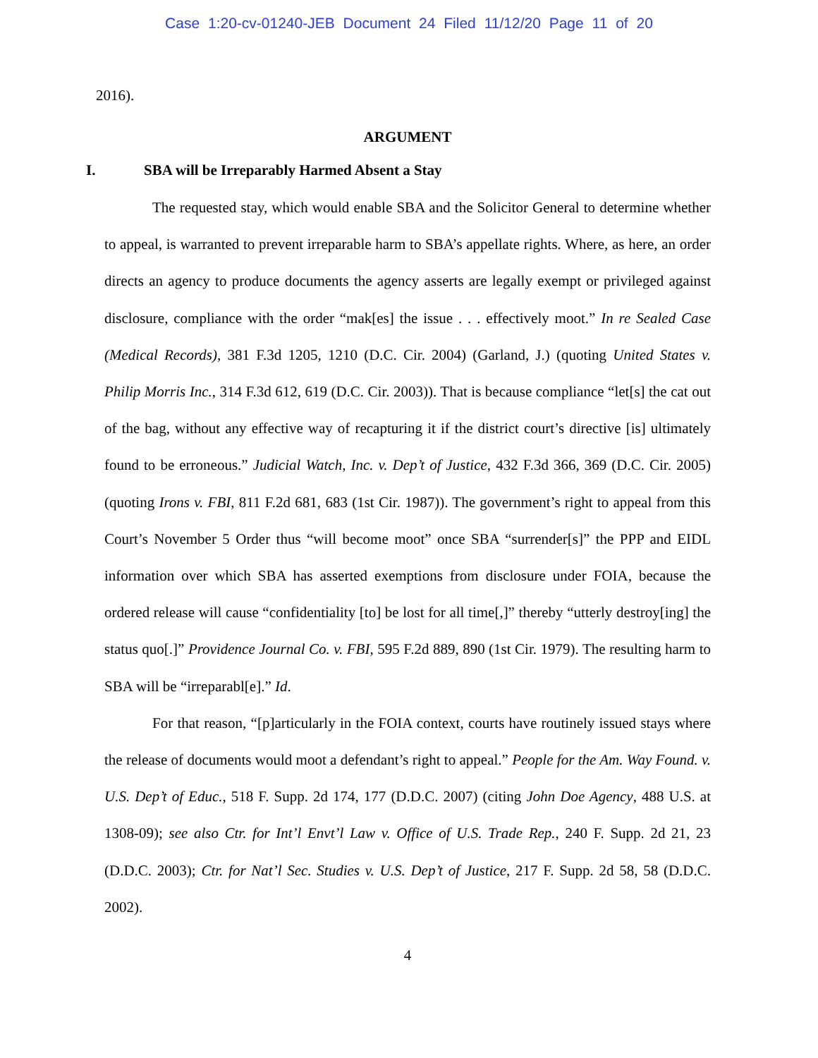Case 1:20-cv-01240-JEB Document 24 Filed 11/12/20 Page 11 of 20
2016).
ARGUMENT
I. SBA will be Irreparably Harmed Absent a Stay
The requested stay, which would enable SBA and the Solicitor General to determine whether to appeal, is warranted to prevent irreparable harm to SBA’s appellate rights. Where, as here, an order directs an agency to produce documents the agency asserts are legally exempt or privileged against disclosure, compliance with the order “mak[es] the issue . . . effectively moot.” In re Sealed Case (Medical Records), 381 F.3d 1205, 1210 (D.C. Cir. 2004) (Garland, J.) (quoting United States v. Philip Morris Inc., 314 F.3d 612, 619 (D.C. Cir. 2003)). That is because compliance “let[s] the cat out of the bag, without any effective way of recapturing it if the district court’s directive [is] ultimately found to be erroneous.” Judicial Watch, Inc. v. Dep’t of Justice, 432 F.3d 366, 369 (D.C. Cir. 2005) (quoting Irons v. FBI, 811 F.2d 681, 683 (1st Cir. 1987)). The government’s right to appeal from this Court’s November 5 Order thus “will become moot” once SBA “surrender[s]” the PPP and EIDL information over which SBA has asserted exemptions from disclosure under FOIA, because the ordered release will cause “confidentiality [to] be lost for all time[,]” thereby “utterly destroy[ing] the status quo[.]” Providence Journal Co. v. FBI, 595 F.2d 889, 890 (1st Cir. 1979). The resulting harm to SBA will be “irreparabl[e].” Id.
For that reason, “[p]articularly in the FOIA context, courts have routinely issued stays where the release of documents would moot a defendant’s right to appeal.” People for the Am. Way Found. v. U.S. Dep’t of Educ., 518 F. Supp. 2d 174, 177 (D.D.C. 2007) (citing John Doe Agency, 488 U.S. at 1308-09); see also Ctr. for Int’l Envt’l Law v. Office of U.S. Trade Rep., 240 F. Supp. 2d 21, 23 (D.D.C. 2003); Ctr. for Nat’l Sec. Studies v. U.S. Dep’t of Justice, 217 F. Supp. 2d 58, 58 (D.D.C. 2002).
4